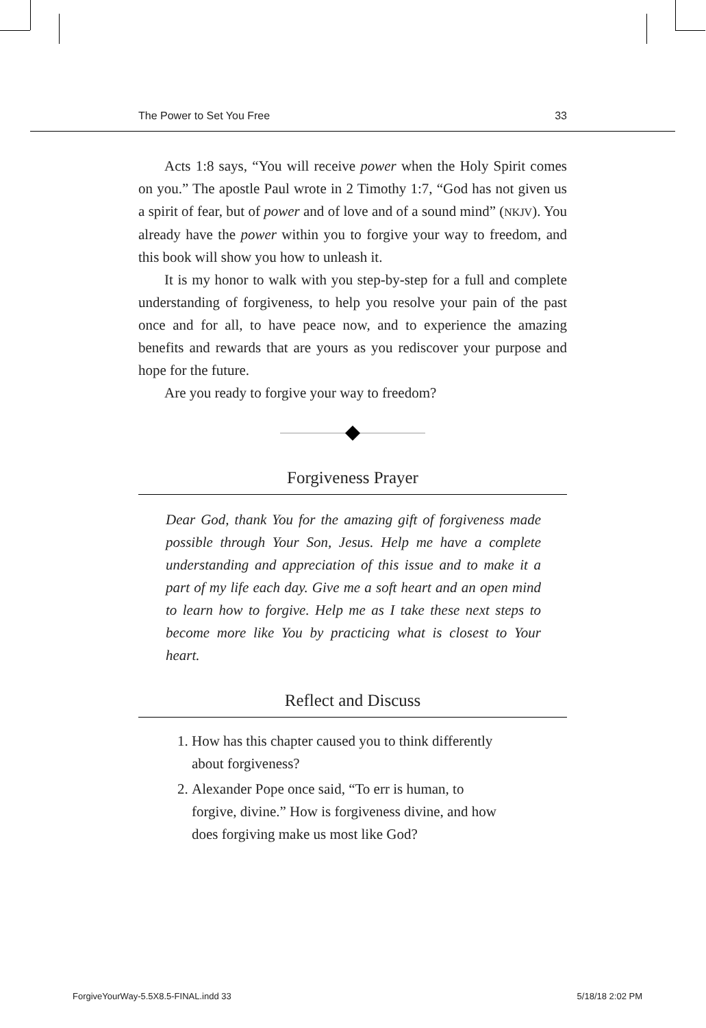The Power to Set You Free 33
Acts 1:8 says, “You will receive power when the Holy Spirit comes on you.” The apostle Paul wrote in 2 Timothy 1:7, “God has not given us a spirit of fear, but of power and of love and of a sound mind” (NKJV). You already have the power within you to forgive your way to freedom, and this book will show you how to unleash it.
It is my honor to walk with you step-by-step for a full and complete understanding of forgiveness, to help you resolve your pain of the past once and for all, to have peace now, and to experience the amazing benefits and rewards that are yours as you rediscover your purpose and hope for the future.
Are you ready to forgive your way to freedom?
Forgiveness Prayer
Dear God, thank You for the amazing gift of forgiveness made possible through Your Son, Jesus. Help me have a complete understanding and appreciation of this issue and to make it a part of my life each day. Give me a soft heart and an open mind to learn how to forgive. Help me as I take these next steps to become more like You by practicing what is closest to Your heart.
Reflect and Discuss
1. How has this chapter caused you to think differently about forgiveness?
2. Alexander Pope once said, “To err is human, to forgive, divine.” How is forgiveness divine, and how does forgiving make us most like God?
ForgiveYourWay-5.5X8.5-FINAL.indd 33 5/18/18 2:02 PM